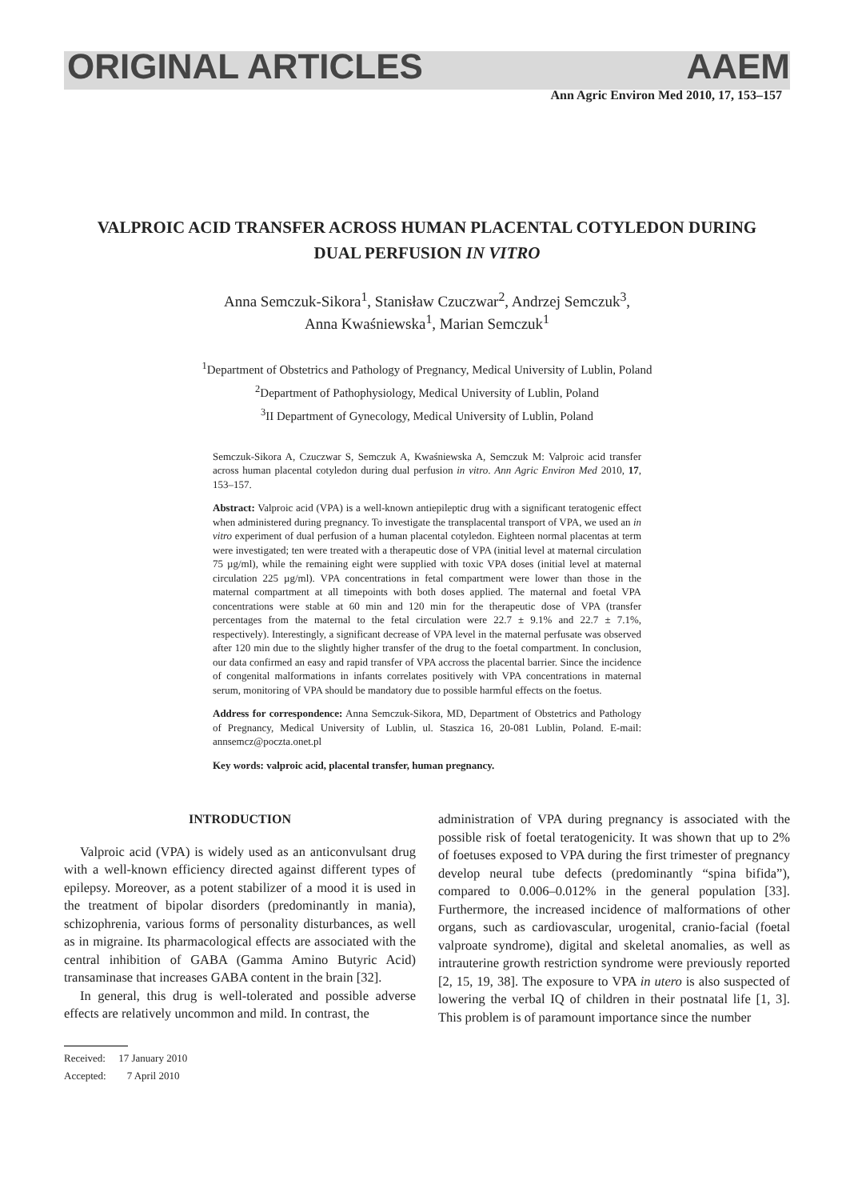ORIGINAL ARTICLES AAEM
Ann Agric Environ Med 2010, 17, 153–157
VALPROIC ACID TRANSFER ACROSS HUMAN PLACENTAL COTYLEDON DURING DUAL PERFUSION IN VITRO
Anna Semczuk-Sikora<sup>1</sup>, Stanisław Czuczwar<sup>2</sup>, Andrzej Semczuk<sup>3</sup>,
Anna Kwaśniewska<sup>1</sup>, Marian Semczuk<sup>1</sup>
<sup>1</sup> Department of Obstetrics and Pathology of Pregnancy, Medical University of Lublin, Poland
<sup>2</sup> Department of Pathophysiology, Medical University of Lublin, Poland
<sup>3</sup> II Department of Gynecology, Medical University of Lublin, Poland
Semczuk-Sikora A, Czuczwar S, Semczuk A, Kwaśniewska A, Semczuk M: Valproic acid transfer across human placental cotyledon during dual perfusion in vitro. Ann Agric Environ Med 2010, 17, 153–157.
Abstract: Valproic acid (VPA) is a well-known antiepileptic drug with a significant teratogenic effect when administered during pregnancy. To investigate the transplacental transport of VPA, we used an in vitro experiment of dual perfusion of a human placental cotyledon. Eighteen normal placentas at term were investigated; ten were treated with a therapeutic dose of VPA (initial level at maternal circulation 75 µg/ml), while the remaining eight were supplied with toxic VPA doses (initial level at maternal circulation 225 µg/ml). VPA concentrations in fetal compartment were lower than those in the maternal compartment at all timepoints with both doses applied. The maternal and foetal VPA concentrations were stable at 60 min and 120 min for the therapeutic dose of VPA (transfer percentages from the maternal to the fetal circulation were 22.7 ± 9.1% and 22.7 ± 7.1%, respectively). Interestingly, a significant decrease of VPA level in the maternal perfusate was observed after 120 min due to the slightly higher transfer of the drug to the foetal compartment. In conclusion, our data confirmed an easy and rapid transfer of VPA accross the placental barrier. Since the incidence of congenital malformations in infants correlates positively with VPA concentrations in maternal serum, monitoring of VPA should be mandatory due to possible harmful effects on the foetus.
Address for correspondence: Anna Semczuk-Sikora, MD, Department of Obstetrics and Pathology of Pregnancy, Medical University of Lublin, ul. Staszica 16, 20-081 Lublin, Poland. E-mail: annsemcz@poczta.onet.pl
Key words: valproic acid, placental transfer, human pregnancy.
INTRODUCTION
Valproic acid (VPA) is widely used as an anticonvulsant drug with a well-known efficiency directed against different types of epilepsy. Moreover, as a potent stabilizer of a mood it is used in the treatment of bipolar disorders (predominantly in mania), schizophrenia, various forms of personality disturbances, as well as in migraine. Its pharmacological effects are associated with the central inhibition of GABA (Gamma Amino Butyric Acid) transaminase that increases GABA content in the brain [32].
In general, this drug is well-tolerated and possible adverse effects are relatively uncommon and mild. In contrast, the
Received: 17 January 2010
Accepted: 7 April 2010
administration of VPA during pregnancy is associated with the possible risk of foetal teratogenicity. It was shown that up to 2% of foetuses exposed to VPA during the first trimester of pregnancy develop neural tube defects (predominantly “spina bifida”), compared to 0.006–0.012% in the general population [33]. Furthermore, the increased incidence of malformations of other organs, such as cardiovascular, urogenital, cranio-facial (foetal valproate syndrome), digital and skeletal anomalies, as well as intrauterine growth restriction syndrome were previously reported [2, 15, 19, 38]. The exposure to VPA in utero is also suspected of lowering the verbal IQ of children in their postnatal life [1, 3]. This problem is of paramount importance since the number